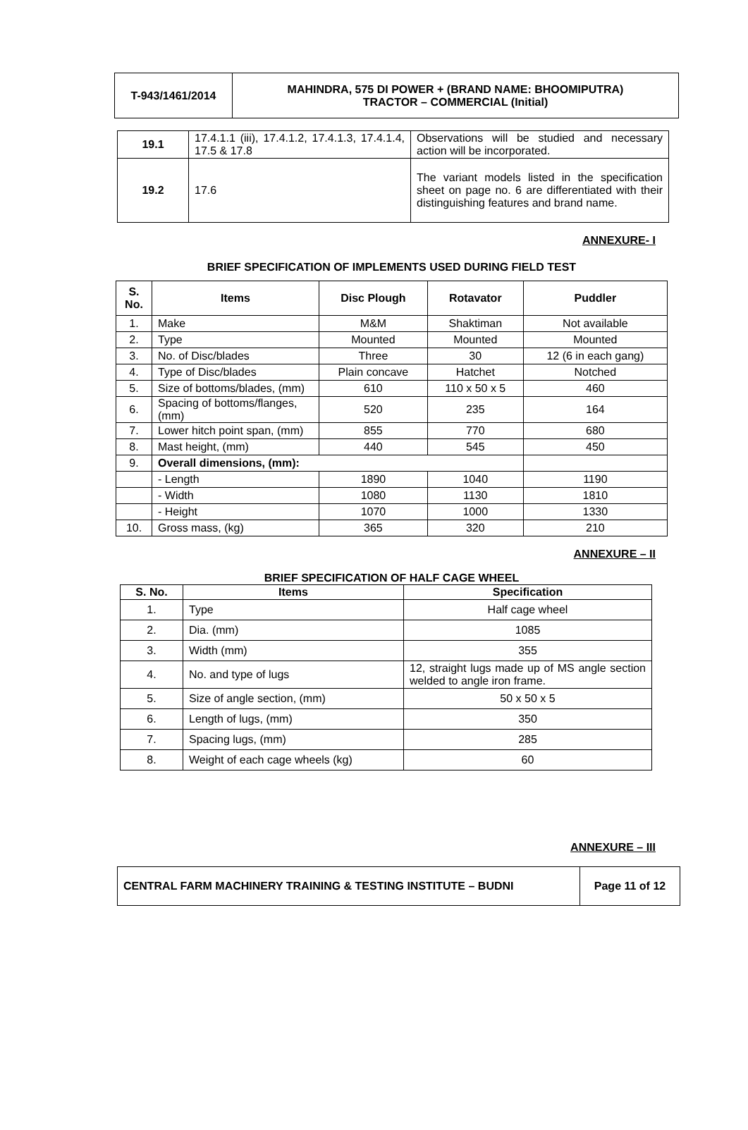| T-943/1461/2014 | MAHINDRA, 575 DI POWER + (BRAND NAME: BHOOMIPUTRA) TRACTOR – COMMERCIAL (Initial) |
| 19.1 | 17.4.1.1 (iii), 17.4.1.2, 17.4.1.3, 17.4.1.4, 17.5 & 17.8 | Observations will be studied and necessary action will be incorporated. |
| 19.2 | 17.6 | The variant models listed in the specification sheet on page no. 6 are differentiated with their distinguishing features and brand name. |
ANNEXURE- I
BRIEF SPECIFICATION OF IMPLEMENTS USED DURING FIELD TEST
| S. No. | Items | Disc Plough | Rotavator | Puddler |
| --- | --- | --- | --- | --- |
| 1. | Make | M&M | Shaktiman | Not available |
| 2. | Type | Mounted | Mounted | Mounted |
| 3. | No. of Disc/blades | Three | 30 | 12 (6 in each gang) |
| 4. | Type of Disc/blades | Plain concave | Hatchet | Notched |
| 5. | Size of bottoms/blades, (mm) | 610 | 110 x 50 x 5 | 460 |
| 6. | Spacing of bottoms/flanges, (mm) | 520 | 235 | 164 |
| 7. | Lower hitch point span, (mm) | 855 | 770 | 680 |
| 8. | Mast height, (mm) | 440 | 545 | 450 |
| 9. | Overall dimensions, (mm): | | | |
| | - Length | 1890 | 1040 | 1190 |
| | - Width | 1080 | 1130 | 1810 |
| | - Height | 1070 | 1000 | 1330 |
| 10. | Gross mass, (kg) | 365 | 320 | 210 |
ANNEXURE – II
BRIEF SPECIFICATION OF HALF CAGE WHEEL
| S. No. | Items | Specification |
| --- | --- | --- |
| 1. | Type | Half cage wheel |
| 2. | Dia. (mm) | 1085 |
| 3. | Width (mm) | 355 |
| 4. | No. and type of lugs | 12, straight lugs made up of MS angle section welded to angle iron frame. |
| 5. | Size of angle section, (mm) | 50 x 50 x 5 |
| 6. | Length of lugs, (mm) | 350 |
| 7. | Spacing lugs, (mm) | 285 |
| 8. | Weight of each cage wheels (kg) | 60 |
ANNEXURE – III
| CENTRAL FARM MACHINERY TRAINING & TESTING INSTITUTE – BUDNI | Page 11 of 12 |